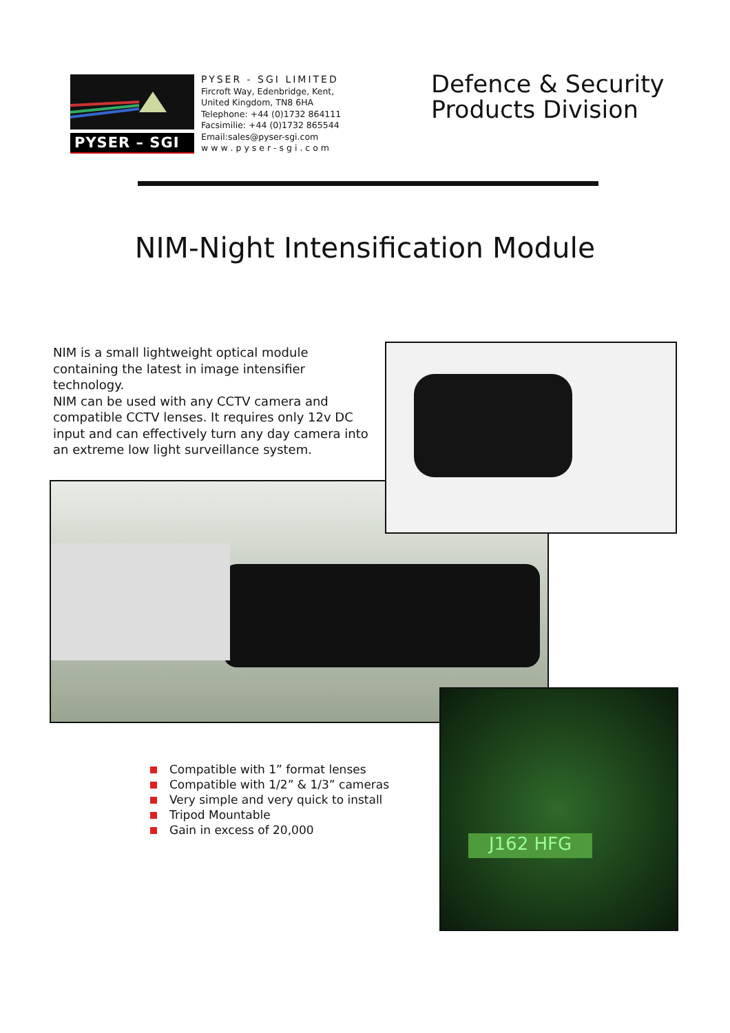PYSER – SGI
PYSER - SGI LIMITED
Fircroft Way, Edenbridge, Kent,
United Kingdom, TN8 6HA
Telephone: +44 (0)1732 864111
Facsimilie: +44 (0)1732 865544
Email:sales@pyser-sgi.com
w w w . p y s e r - s g i . c o m
Defence & Security
Products Division
NIM-Night Intensification Module
NIM is a small lightweight optical module containing the latest in image intensifier technology.
NIM can be used with any CCTV camera and compatible CCTV lenses. It requires only 12v DC input and can effectively turn any day camera into an extreme low light surveillance system.
J162 HFG
Compatible with 1” format lenses
Compatible with 1/2” & 1/3” cameras
Very simple and very quick to install
Tripod Mountable
Gain in excess of 20,000